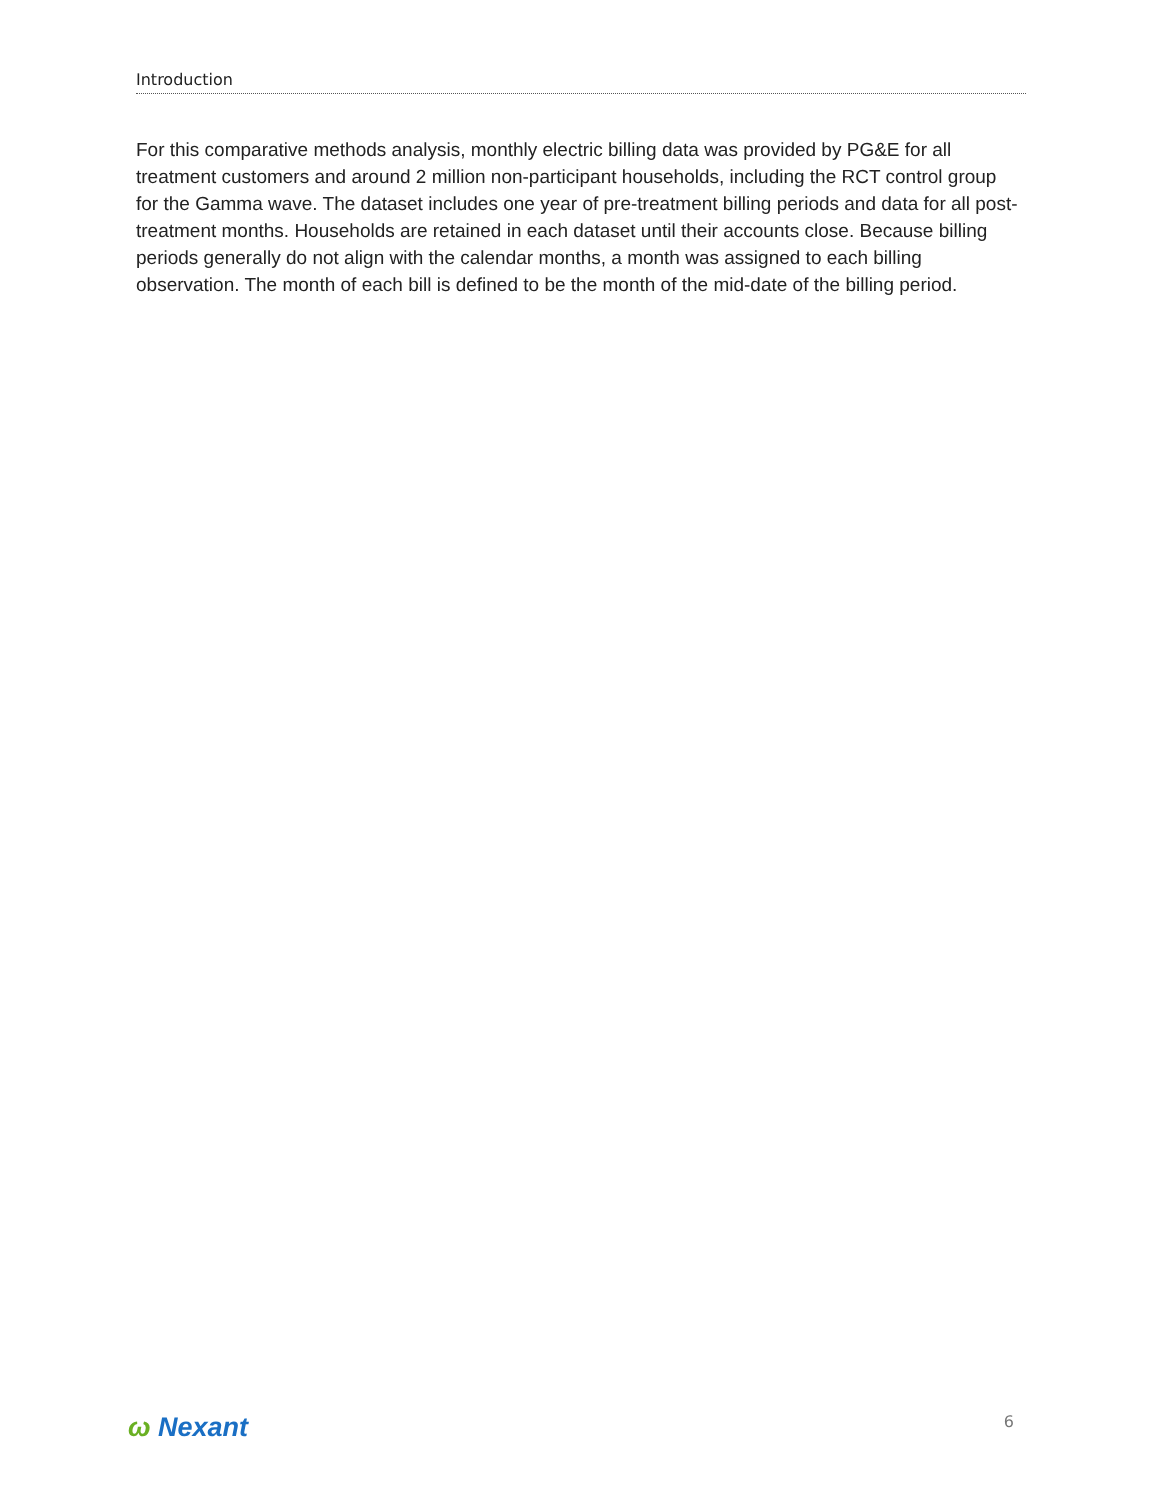Introduction
For this comparative methods analysis, monthly electric billing data was provided by PG&E for all treatment customers and around 2 million non-participant households, including the RCT control group for the Gamma wave. The dataset includes one year of pre-treatment billing periods and data for all post-treatment months. Households are retained in each dataset until their accounts close. Because billing periods generally do not align with the calendar months, a month was assigned to each billing observation. The month of each bill is defined to be the month of the mid-date of the billing period.
ω Nexant
6